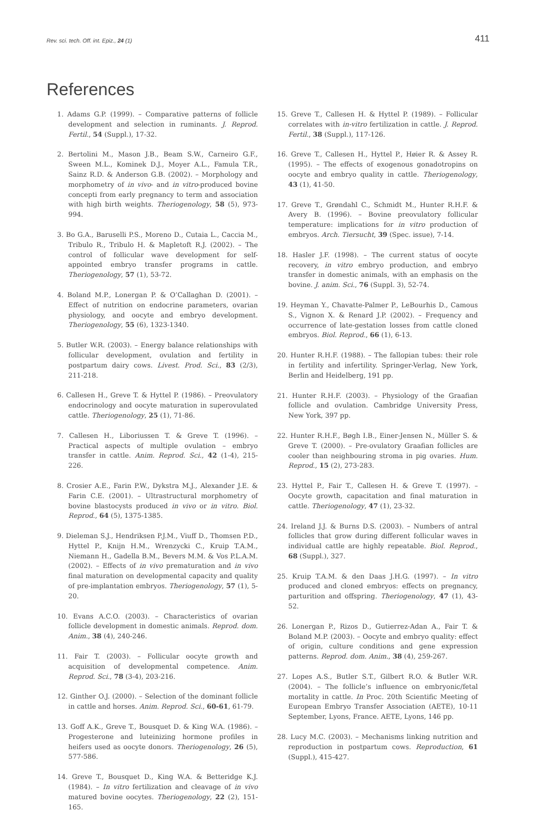Rev. sci. tech. Off. int. Epiz., 24 (1) 411
References
1. Adams G.P. (1999). – Comparative patterns of follicle development and selection in ruminants. J. Reprod. Fertil., 54 (Suppl.), 17-32.
2. Bertolini M., Mason J.B., Beam S.W., Carneiro G.F., Sween M.L., Kominek D.J., Moyer A.L., Famula T.R., Sainz R.D. & Anderson G.B. (2002). – Morphology and morphometry of in vivo- and in vitro-produced bovine concepti from early pregnancy to term and association with high birth weights. Theriogenology, 58 (5), 973-994.
3. Bo G.A., Baruselli P.S., Moreno D., Cutaia L., Caccia M., Tribulo R., Tribulo H. & Mapletoft R.J. (2002). – The control of follicular wave development for self-appointed embryo transfer programs in cattle. Theriogenology, 57 (1), 53-72.
4. Boland M.P., Lonergan P. & O’Callaghan D. (2001). – Effect of nutrition on endocrine parameters, ovarian physiology, and oocyte and embryo development. Theriogenology, 55 (6), 1323-1340.
5. Butler W.R. (2003). – Energy balance relationships with follicular development, ovulation and fertility in postpartum dairy cows. Livest. Prod. Sci., 83 (2/3), 211-218.
6. Callesen H., Greve T. & Hyttel P. (1986). – Preovulatory endocrinology and oocyte maturation in superovulated cattle. Theriogenology, 25 (1), 71-86.
7. Callesen H., Liboriussen T. & Greve T. (1996). – Practical aspects of multiple ovulation – embryo transfer in cattle. Anim. Reprod. Sci., 42 (1-4), 215-226.
8. Crosier A.E., Farin P.W., Dykstra M.J., Alexander J.E. & Farin C.E. (2001). – Ultrastructural morphometry of bovine blastocysts produced in vivo or in vitro. Biol. Reprod., 64 (5), 1375-1385.
9. Dieleman S.J., Hendriksen P.J.M., Viuff D., Thomsen P.D., Hyttel P., Knijn H.M., Wrenzycki C., Kruip T.A.M., Niemann H., Gadella B.M., Bevers M.M. & Vos P.L.A.M. (2002). – Effects of in vivo prematuration and in vivo final maturation on developmental capacity and quality of pre-implantation embryos. Theriogenology, 57 (1), 5-20.
10. Evans A.C.O. (2003). – Characteristics of ovarian follicle development in domestic animals. Reprod. dom. Anim., 38 (4), 240-246.
11. Fair T. (2003). – Follicular oocyte growth and acquisition of developmental competence. Anim. Reprod. Sci., 78 (3-4), 203-216.
12. Ginther O.J. (2000). – Selection of the dominant follicle in cattle and horses. Anim. Reprod. Sci., 60-61, 61-79.
13. Goff A.K., Greve T., Bousquet D. & King W.A. (1986). – Progesterone and luteinizing hormone profiles in heifers used as oocyte donors. Theriogenology, 26 (5), 577-586.
14. Greve T., Bousquet D., King W.A. & Betteridge K.J. (1984). – In vitro fertilization and cleavage of in vivo matured bovine oocytes. Theriogenology, 22 (2), 151-165.
15. Greve T., Callesen H. & Hyttel P. (1989). – Follicular correlates with in-vitro fertilization in cattle. J. Reprod. Fertil., 38 (Suppl.), 117-126.
16. Greve T., Callesen H., Hyttel P., Høier R. & Assey R. (1995). – The effects of exogenous gonadotropins on oocyte and embryo quality in cattle. Theriogenology, 43 (1), 41-50.
17. Greve T., Grøndahl C., Schmidt M., Hunter R.H.F. & Avery B. (1996). – Bovine preovulatory follicular temperature: implications for in vitro production of embryos. Arch. Tiersucht, 39 (Spec. issue), 7-14.
18. Hasler J.F. (1998). – The current status of oocyte recovery, in vitro embryo production, and embryo transfer in domestic animals, with an emphasis on the bovine. J. anim. Sci., 76 (Suppl. 3), 52-74.
19. Heyman Y., Chavatte-Palmer P., LeBourhis D., Camous S., Vignon X. & Renard J.P. (2002). – Frequency and occurrence of late-gestation losses from cattle cloned embryos. Biol. Reprod., 66 (1), 6-13.
20. Hunter R.H.F. (1988). – The fallopian tubes: their role in fertility and infertility. Springer-Verlag, New York, Berlin and Heidelberg, 191 pp.
21. Hunter R.H.F. (2003). – Physiology of the Graafian follicle and ovulation. Cambridge University Press, New York, 397 pp.
22. Hunter R.H.F., Bøgh I.B., Einer-Jensen N., Müller S. & Greve T. (2000). – Pre-ovulatory Graafian follicles are cooler than neighbouring stroma in pig ovaries. Hum. Reprod., 15 (2), 273-283.
23. Hyttel P., Fair T., Callesen H. & Greve T. (1997). – Oocyte growth, capacitation and final maturation in cattle. Theriogenology, 47 (1), 23-32.
24. Ireland J.J. & Burns D.S. (2003). – Numbers of antral follicles that grow during different follicular waves in individual cattle are highly repeatable. Biol. Reprod., 68 (Suppl.), 327.
25. Kruip T.A.M. & den Daas J.H.G. (1997). – In vitro produced and cloned embryos: effects on pregnancy, parturition and offspring. Theriogenology, 47 (1), 43-52.
26. Lonergan P., Rizos D., Gutierrez-Adan A., Fair T. & Boland M.P. (2003). – Oocyte and embryo quality: effect of origin, culture conditions and gene expression patterns. Reprod. dom. Anim., 38 (4), 259-267.
27. Lopes A.S., Butler S.T., Gilbert R.O. & Butler W.R. (2004). – The follicle’s influence on embryonic/fetal mortality in cattle. In Proc. 20th Scientific Meeting of European Embryo Transfer Association (AETE), 10-11 September, Lyons, France. AETE, Lyons, 146 pp.
28. Lucy M.C. (2003). – Mechanisms linking nutrition and reproduction in postpartum cows. Reproduction, 61 (Suppl.), 415-427.